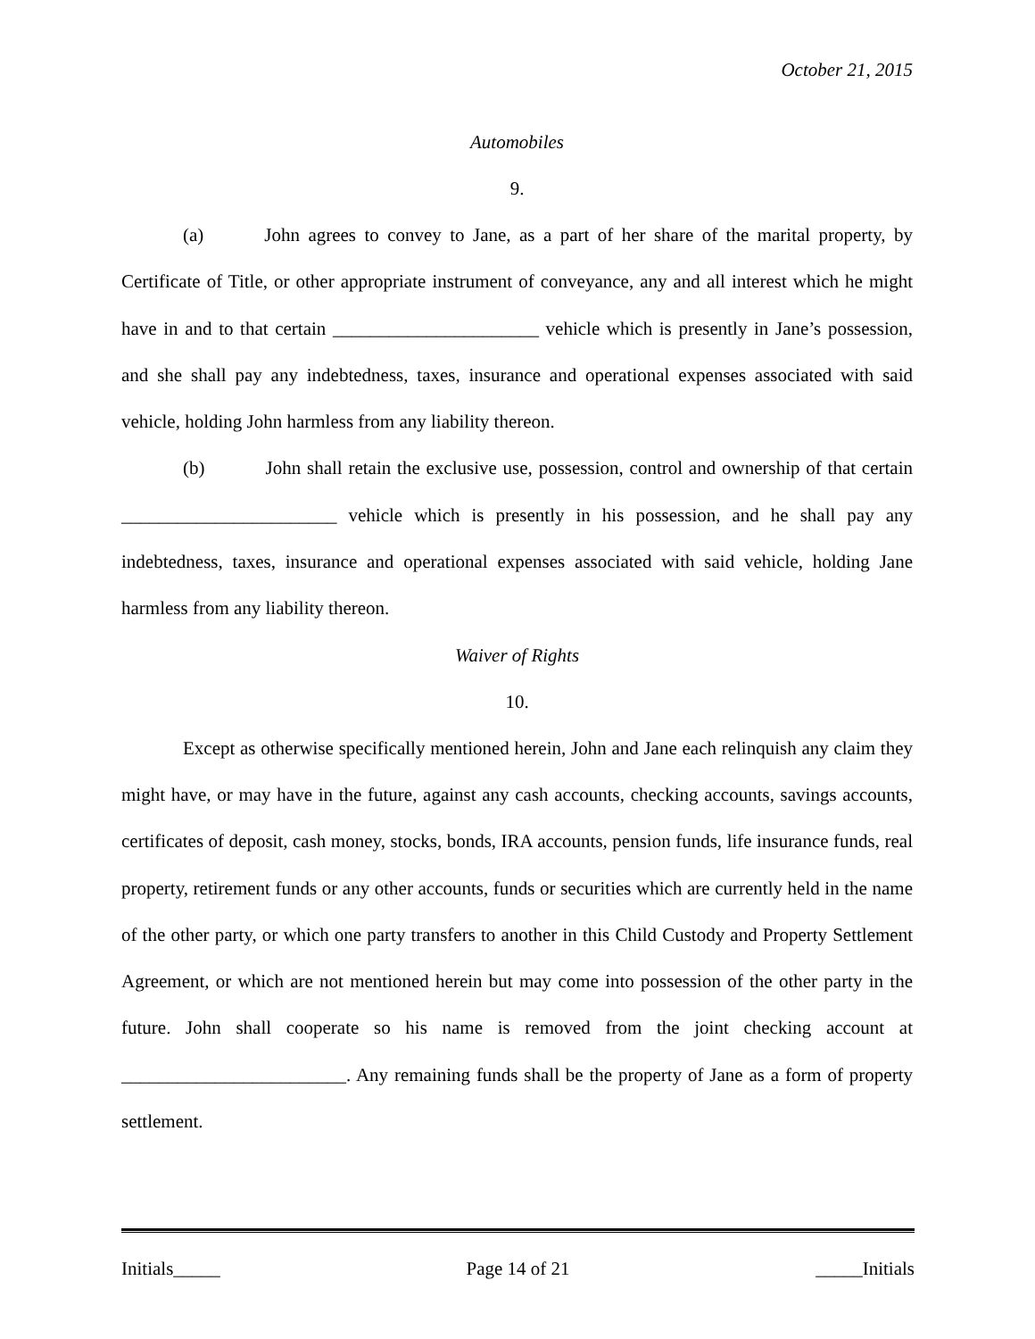October 21, 2015
Automobiles
9.
(a) John agrees to convey to Jane, as a part of her share of the marital property, by Certificate of Title, or other appropriate instrument of conveyance, any and all interest which he might have in and to that certain ______________________ vehicle which is presently in Jane’s possession, and she shall pay any indebtedness, taxes, insurance and operational expenses associated with said vehicle, holding John harmless from any liability thereon.
(b) John shall retain the exclusive use, possession, control and ownership of that certain _______________________ vehicle which is presently in his possession, and he shall pay any indebtedness, taxes, insurance and operational expenses associated with said vehicle, holding Jane harmless from any liability thereon.
Waiver of Rights
10.
Except as otherwise specifically mentioned herein, John and Jane each relinquish any claim they might have, or may have in the future, against any cash accounts, checking accounts, savings accounts, certificates of deposit, cash money, stocks, bonds, IRA accounts, pension funds, life insurance funds, real property, retirement funds or any other accounts, funds or securities which are currently held in the name of the other party, or which one party transfers to another in this Child Custody and Property Settlement Agreement, or which are not mentioned herein but may come into possession of the other party in the future. John shall cooperate so his name is removed from the joint checking account at ________________________. Any remaining funds shall be the property of Jane as a form of property settlement.
Initials_____ Page 14 of 21 _____Initials